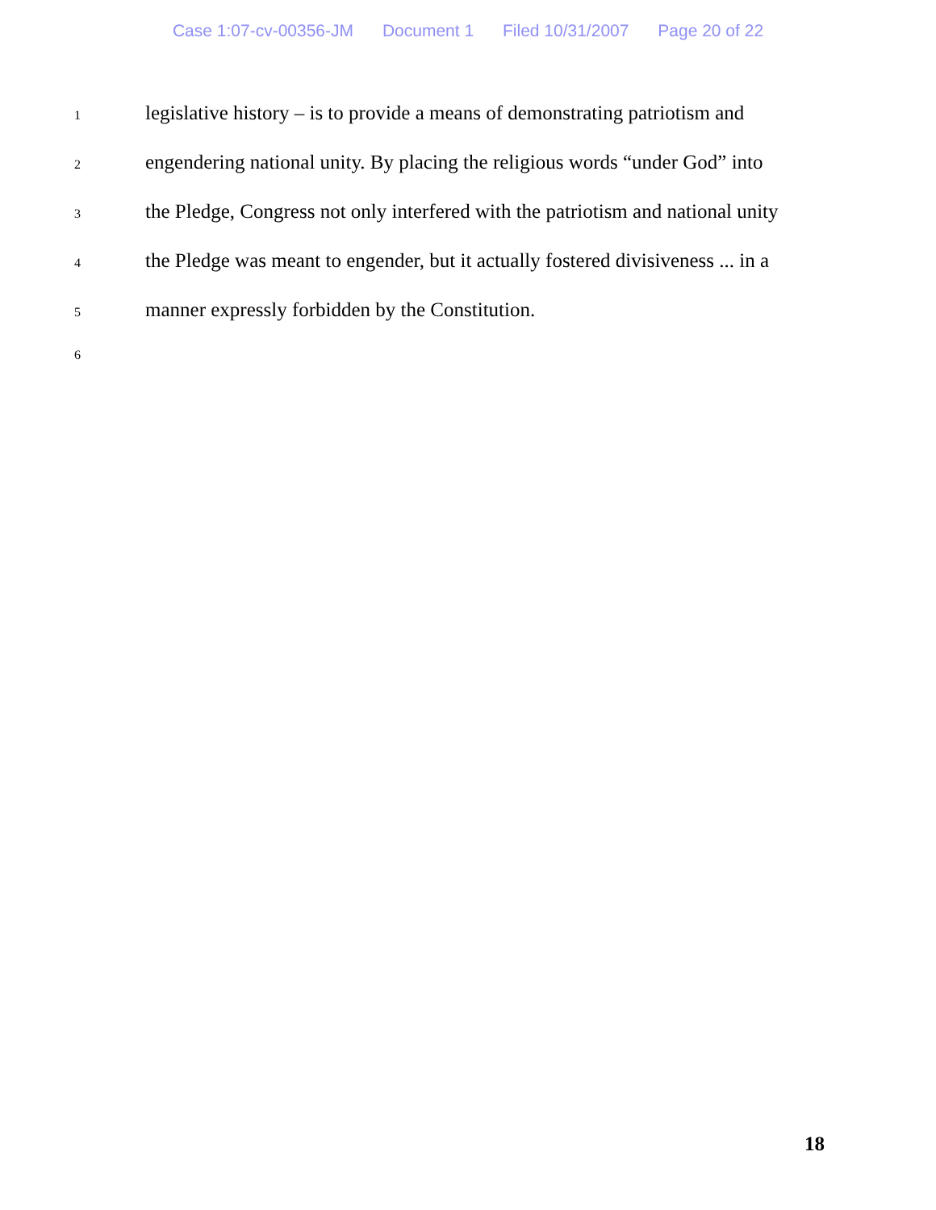Case 1:07-cv-00356-JM Document 1 Filed 10/31/2007 Page 20 of 22
1
legislative history – is to provide a means of demonstrating patriotism and
2
engendering national unity. By placing the religious words “under God” into
3
the Pledge, Congress not only interfered with the patriotism and national unity
4
the Pledge was meant to engender, but it actually fostered divisiveness ... in a
5
manner expressly forbidden by the Constitution.
6
18